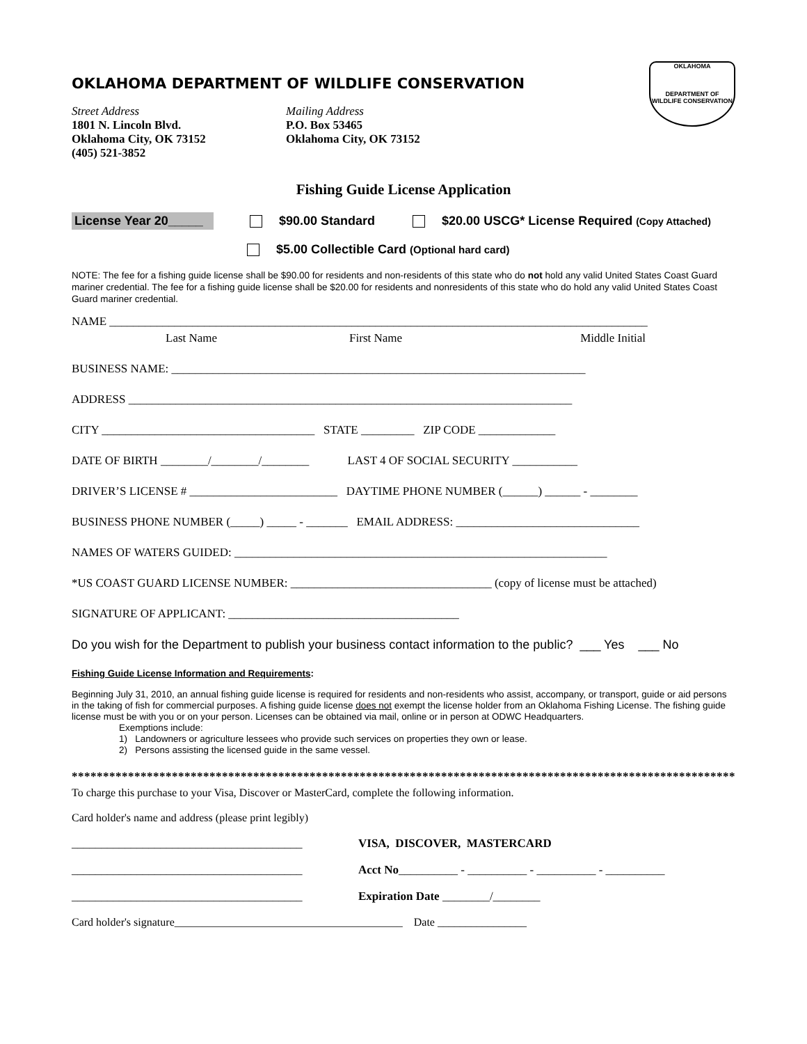OKLAHOMA DEPARTMENT OF WILDLIFE CONSERVATION
Street Address
1801 N. Lincoln Blvd.
Oklahoma City, OK 73152
(405) 521-3852
Mailing Address
P.O. Box 53465
Oklahoma City, OK 73152
OKLAHOMA
DEPARTMENT OF WILDLIFE CONSERVATION
Fishing Guide License Application
License Year 20_____ $90.00 Standard $20.00 USCG* License Required (Copy Attached)
$5.00 Collectible Card (Optional hard card)
NOTE: The fee for a fishing guide license shall be $90.00 for residents and non-residents of this state who do not hold any valid United States Coast Guard mariner credential. The fee for a fishing guide license shall be $20.00 for residents and nonresidents of this state who do hold any valid United States Coast Guard mariner credential.
NAME ___________________________________________________________________________________________
Last Name First Name Middle Initial
BUSINESS NAME: ______________________________________________________________________
ADDRESS ___________________________________________________________________________
CITY ____________________________________ STATE _________ ZIP CODE _____________
DATE OF BIRTH ________/________/________ LAST 4 OF SOCIAL SECURITY ___________
DRIVER’S LICENSE # _________________________ DAYTIME PHONE NUMBER (______) ______ - ________
BUSINESS PHONE NUMBER (_____) _____ - _______ EMAIL ADDRESS: _______________________________
NAMES OF WATERS GUIDED: _______________________________________________________________
*US COAST GUARD LICENSE NUMBER: __________________________________ (copy of license must be attached)
SIGNATURE OF APPLICANT: _______________________________________
Do you wish for the Department to publish your business contact information to the public? ___ Yes ___ No
Fishing Guide License Information and Requirements:
Beginning July 31, 2010, an annual fishing guide license is required for residents and non-residents who assist, accompany, or transport, guide or aid persons in the taking of fish for commercial purposes. A fishing guide license does not exempt the license holder from an Oklahoma Fishing License. The fishing guide license must be with you or on your person. Licenses can be obtained via mail, online or in person at ODWC Headquarters.
Exemptions include:
1) Landowners or agriculture lessees who provide such services on properties they own or lease.
2) Persons assisting the licensed guide in the same vessel.
**********************************************************************************************************
To charge this purchase to your Visa, Discover or MasterCard, complete the following information.
Card holder's name and address (please print legibly)
_______________________________________ VISA, DISCOVER, MASTERCARD
_______________________________________ Acct No__________ - __________ - __________ - __________
_______________________________________ Expiration Date ________/________
Card holder's signature_________________________________________ Date ________________